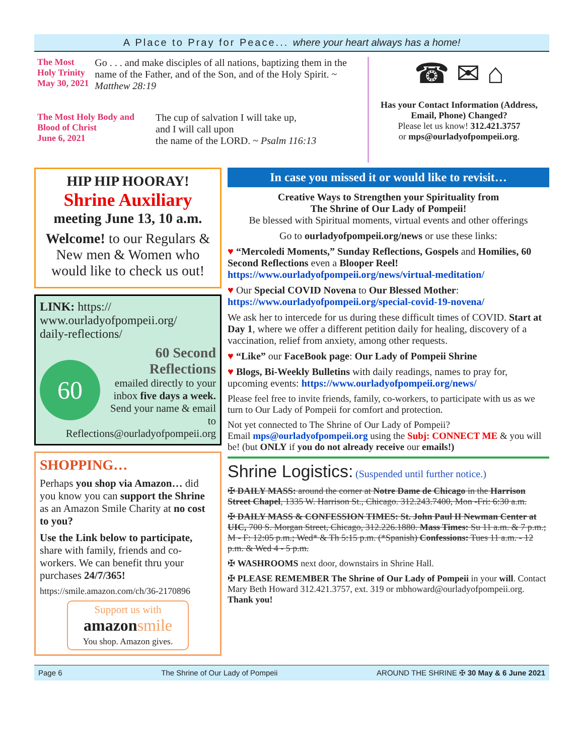A Place to Pray for Peace... where your heart always has a home!
The Most Holy Trinity
May 30, 2021
Go . . . and make disciples of all nations, baptizing them in the name of the Father, and of the Son, and of the Holy Spirit. ~ Matthew 28:19
The Most Holy Body and Blood of Christ
June 6, 2021
The cup of salvation I will take up,
and I will call upon
the name of the LORD. ~ Psalm 116:13
☎ ✉ ⌂
Has your Contact Information (Address, Email, Phone) Changed?
Please let us know! 312.421.3757
or mps@ourladyofpompeii.org.
HIP HIP HOORAY!
Shrine Auxiliary
meeting June 13, 10 a.m.
Welcome! to our Regulars & New men & Women who would like to check us out!
LINK: https://
www.ourladyofpompeii.org/
daily-reflections/
60
60 Second Reflections
emailed directly to your inbox five days a week. Send your name & email to
Reflections@ourladyofpompeii.org
SHOPPING…
Perhaps you shop via Amazon… did you know you can support the Shrine as an Amazon Smile Charity at no cost to you?
Use the Link below to participate, share with family, friends and co-workers. We can benefit thru your purchases 24/7/365!
https://smile.amazon.com/ch/36-2170896
Support us with
amazon smile
You shop. Amazon gives.
In case you missed it or would like to revisit…
Creative Ways to Strengthen your Spirituality from
The Shrine of Our Lady of Pompeii!
Be blessed with Spiritual moments, virtual events and other offerings
Go to ourladyofpompeii.org/news or use these links:
♥ “Mercoledi Moments,” Sunday Reflections, Gospels and Homilies, 60 Second Reflections even a Blooper Reel!
https://www.ourladyofpompeii.org/news/virtual-meditation/
♥ Our Special COVID Novena to Our Blessed Mother:
https://www.ourladyofpompeii.org/special-covid-19-novena/
We ask her to intercede for us during these difficult times of COVID. Start at Day 1, where we offer a different petition daily for healing, discovery of a vaccination, relief from anxiety, among other requests.
♥ “Like” our FaceBook page: Our Lady of Pompeii Shrine
♥ Blogs, Bi-Weekly Bulletins with daily readings, names to pray for, upcoming events: https://www.ourladyofpompeii.org/news/
Please feel free to invite friends, family, co-workers, to participate with us as we turn to Our Lady of Pompeii for comfort and protection.
Not yet connected to The Shrine of Our Lady of Pompeii?
Email mps@ourladyofpompeii.org using the Subj: CONNECT ME & you will be! (but ONLY if you do not already receive our emails!)
Shrine Logistics: (Suspended until further notice.)
✠ DAILY MASS: around the corner at Notre Dame de Chicago in the Harrison Street Chapel, 1335 W. Harrison St., Chicago. 312.243.7400, Mon -Fri: 6:30 a.m.
✠ DAILY MASS & CONFESSION TIMES: St. John Paul II Newman Center at UIC, 700 S. Morgan Street, Chicago, 312.226.1880. Mass Times: Su 11 a.m. & 7 p.m.; M - F: 12:05 p.m.; Wed* & Th 5:15 p.m. (*Spanish) Confessions: Tues 11 a.m. - 12 p.m. & Wed 4 - 5 p.m.
✠ WASHROOMS next door, downstairs in Shrine Hall.
✠ PLEASE REMEMBER The Shrine of Our Lady of Pompeii in your will. Contact Mary Beth Howard 312.421.3757, ext. 319 or mbhoward@ourladyofpompeii.org. Thank you!
Page 6 The Shrine of Our Lady of Pompeii AROUND THE SHRINE ✠ 30 May & 6 June 2021